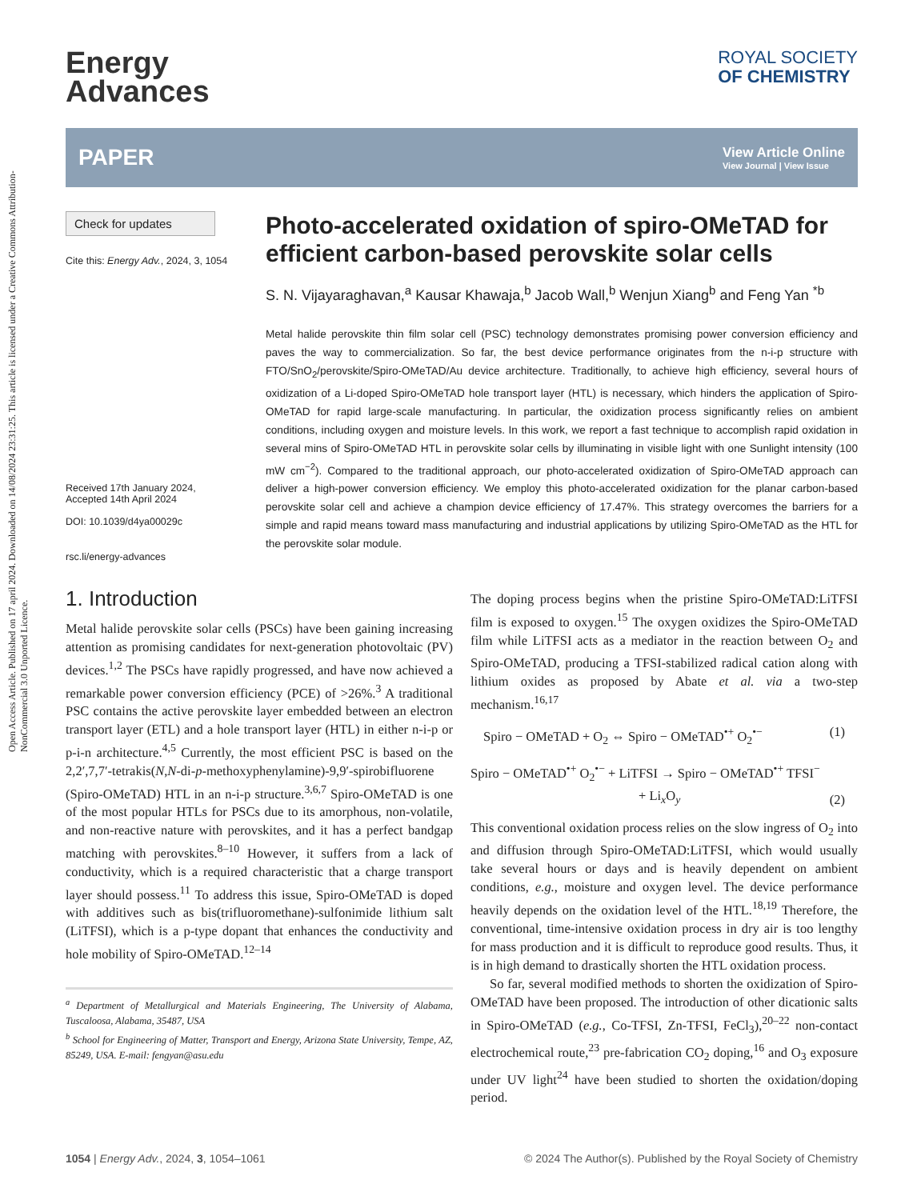Open Access Article. Published on 17 april 2024. Downloaded on 14/08/2024 23:31:25. This article is licensed under a Creative Commons Attribution-NonCommercial 3.0 Unported Licence.
Energy
Advances
ROYAL SOCIETY
OF CHEMISTRY
PAPER
View Article Online
View Journal | View Issue
Check for updates
Cite this: Energy Adv., 2024, 3, 1054
Received 17th January 2024,
Accepted 14th April 2024
DOI: 10.1039/d4ya00029c
rsc.li/energy-advances
Photo-accelerated oxidation of spiro-OMeTAD for efficient carbon-based perovskite solar cells
S. N. Vijayaraghavan,<sup>a</sup> Kausar Khawaja,<sup>b</sup> Jacob Wall,<sup>b</sup> Wenjun Xiang<sup>b</sup> and Feng Yan <sup>*b</sup>
Metal halide perovskite thin film solar cell (PSC) technology demonstrates promising power conversion efficiency and paves the way to commercialization. So far, the best device performance originates from the n-i-p structure with FTO/SnO<sub>2</sub>/perovskite/Spiro-OMeTAD/Au device architecture. Traditionally, to achieve high efficiency, several hours of oxidization of a Li-doped Spiro-OMeTAD hole transport layer (HTL) is necessary, which hinders the application of Spiro-OMeTAD for rapid large-scale manufacturing. In particular, the oxidization process significantly relies on ambient conditions, including oxygen and moisture levels. In this work, we report a fast technique to accomplish rapid oxidation in several mins of Spiro-OMeTAD HTL in perovskite solar cells by illuminating in visible light with one Sunlight intensity (100 mW cm<sup>−2</sup>). Compared to the traditional approach, our photo-accelerated oxidization of Spiro-OMeTAD approach can deliver a high-power conversion efficiency. We employ this photo-accelerated oxidization for the planar carbon-based perovskite solar cell and achieve a champion device efficiency of 17.47%. This strategy overcomes the barriers for a simple and rapid means toward mass manufacturing and industrial applications by utilizing Spiro-OMeTAD as the HTL for the perovskite solar module.
1. Introduction
Metal halide perovskite solar cells (PSCs) have been gaining increasing attention as promising candidates for next-generation photovoltaic (PV) devices.<sup>1,2</sup> The PSCs have rapidly progressed, and have now achieved a remarkable power conversion efficiency (PCE) of >26%.<sup>3</sup> A traditional PSC contains the active perovskite layer embedded between an electron transport layer (ETL) and a hole transport layer (HTL) in either n-i-p or p-i-n architecture.<sup>4,5</sup> Currently, the most efficient PSC is based on the 2,2′,7,7′-tetrakis(N,N-di-p-methoxyphenylamine)-9,9′-spirobifluorene (Spiro-OMeTAD) HTL in an n-i-p structure.<sup>3,6,7</sup> Spiro-OMeTAD is one of the most popular HTLs for PSCs due to its amorphous, non-volatile, and non-reactive nature with perovskites, and it has a perfect bandgap matching with perovskites.<sup>8–10</sup> However, it suffers from a lack of conductivity, which is a required characteristic that a charge transport layer should possess.<sup>11</sup> To address this issue, Spiro-OMeTAD is doped with additives such as bis(trifluoromethane)-sulfonimide lithium salt (LiTFSI), which is a p-type dopant that enhances the conductivity and hole mobility of Spiro-OMeTAD.<sup>12–14</sup>
<sup>a</sup> Department of Metallurgical and Materials Engineering, The University of Alabama, Tuscaloosa, Alabama, 35487, USA
<sup>b</sup> School for Engineering of Matter, Transport and Energy, Arizona State University, Tempe, AZ, 85249, USA. E-mail: fengyan@asu.edu
The doping process begins when the pristine Spiro-OMeTAD:LiTFSI film is exposed to oxygen.<sup>15</sup> The oxygen oxidizes the Spiro-OMeTAD film while LiTFSI acts as a mediator in the reaction between O<sub>2</sub> and Spiro-OMeTAD, producing a TFSI-stabilized radical cation along with lithium oxides as proposed by Abate et al. via a two-step mechanism.<sup>16,17</sup>
Spiro − OMeTAD + O<sub>2</sub> ⇔ Spiro − OMeTAD<sup>•+</sup> O<sub>2</sub><sup>•−</sup> (1)
Spiro − OMeTAD<sup>•+</sup> O<sub>2</sub><sup>•−</sup> + LiTFSI → Spiro − OMeTAD<sup>•+</sup> TFSI<sup>−</sup>
+ Li<sub>x</sub>O<sub>y</sub> (2)
This conventional oxidation process relies on the slow ingress of O<sub>2</sub> into and diffusion through Spiro-OMeTAD:LiTFSI, which would usually take several hours or days and is heavily dependent on ambient conditions, e.g., moisture and oxygen level. The device performance heavily depends on the oxidation level of the HTL.<sup>18,19</sup> Therefore, the conventional, time-intensive oxidation process in dry air is too lengthy for mass production and it is difficult to reproduce good results. Thus, it is in high demand to drastically shorten the HTL oxidation process.
So far, several modified methods to shorten the oxidization of Spiro-OMeTAD have been proposed. The introduction of other dicationic salts in Spiro-OMeTAD (e.g., Co-TFSI, Zn-TFSI, FeCl<sub>3</sub>),<sup>20–22</sup> non-contact electrochemical route,<sup>23</sup> pre-fabrication CO<sub>2</sub> doping,<sup>16</sup> and O<sub>3</sub> exposure under UV light<sup>24</sup> have been studied to shorten the oxidation/doping period.
1054 | Energy Adv., 2024, 3, 1054–1061 © 2024 The Author(s). Published by the Royal Society of Chemistry